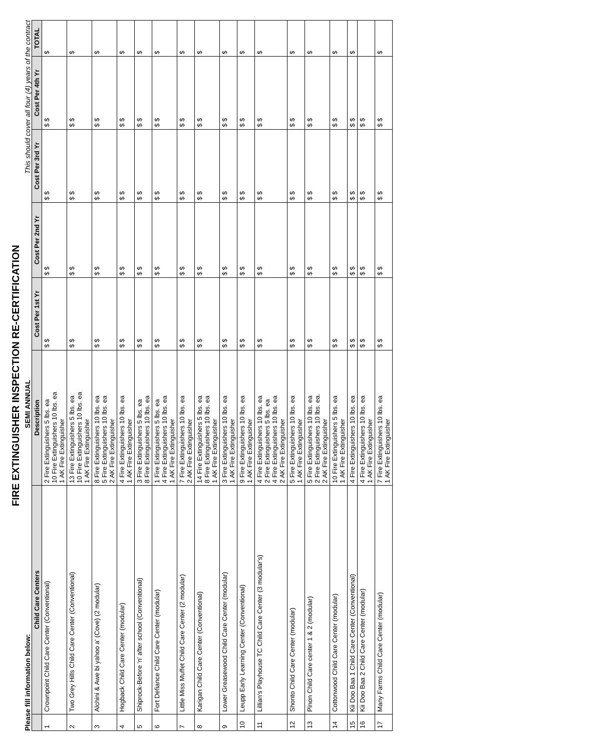FIRE EXTINGUISHER INSPECTION RE-CERTIFICATION
Please fill information below: SEMI ANNUAL This should cover all four (4) years of the contract
| | Child Care Centers | Description | Cost Per 1st Yr | Cost Per 2nd Yr | Cost Per 3rd Yr | Cost Per 4th Yr | TOTAL |
| --- | --- | --- | --- | --- | --- | --- | --- |
| 1 | Crownpoint Child Care Center (Conventional) | 2 Fire Extinguishers 5 lbs. ea 10 Fire Extinguishers 10 lbs. ea 1 AK Fire Extinguisher | $ $ | $ $ | $ $ | $ $ | $ |
| 2 | Two Grey Hills Child Care Center (Conventional) | 13 Fire Extinguishers 5 lbs. ea 10 Fire Extinguishers 10 lbs. ea 1 AK Fire Extinguisher | $ $ | $ $ | $ $ | $ $ | $ |
| 3 | Alchini & Awe bi yahoo a' (Cove) (2 modular) | 8 Fire Extinguishers 10 lbs. ea 5 Fire Extinguishers 10 lbs. ea 2 AK Fire Extinguisher | $ $ | $ $ | $ $ | $ $ | $ |
| 4 | Hogback Child Care Center (modular) | 4 Fire Extinguishers 10 lbs. ea 1 AK Fire Extinguisher | $ $ | $ $ | $ $ | $ $ | $ |
| 5 | Shiprock-Before 'n' after school (Conventional) | 3 Fire Extinguishers 5 lbs. ea 8 Fire Extinguishers 10 lbs. ea | $ $ | $ $ | $ $ | $ $ | $ |
| 6 | Fort Defiance Child Care Center (modular) | 1 Fire Extinguishers 5 lbs. ea 4 Fire Extinguishers 10 lbs. ea 1 AK Fire Extinguisher | $ $ | $ $ | $ $ | $ $ | $ |
| 7 | Little Miss Muffet Child Care Center (2 modular) | 7 Fire Extinguishers 10 lbs. ea 2 AK Fire Extinguisher | $ $ | $ $ | $ $ | $ $ | $ |
| 8 | Karigan Child Care Center (Conventional) | 14 Fire Extinguishers 5 lbs. ea 8 Fire Extinguishers 10 lbs. ea 1 AK Fire Extinguisher | $ $ | $ $ | $ $ | $ $ | $ |
| 9 | Lower Greasewood Child Care Center (modular) | 3 Fire Extinguishers 10 lbs. ea 1 AK Fire Extinguisher | $ $ | $ $ | $ $ | $ $ | $ |
| 10 | Leupp Early Learning Center (Conventional) | 9 Fire Extinguishers 10 lbs. ea 1 AK Fire Extinguisher | $ $ | $ $ | $ $ | $ $ | $ |
| 11 | Lillian's Playhouse TC Child Care Center (3 modular's) | 4 Fire Extinguishers 10 lbs. ea 2 Fire Extinguishers 5 lbs. ea 4 Fire Extinguishers 10 lbs. ea 2 AK Fire Extinguisher | $ $ | $ $ | $ $ | $ $ | $ |
| 12 | Shonto Child Care Center (modular) | 5 Fire Extinguishers 10 lbs. ea 1 AK Fire Extinguisher | $ $ | $ $ | $ $ | $ $ | $ |
| 13 | Pinon Child Care center 1 & 2 (modular) | 5 Fire Extinguishers 10 lbs. ea 2 Fire Extinguishers 10 lbs. ea. 2 AK Fire Extinguisher | $ $ | $ $ | $ $ | $ $ | $ |
| 14 | Cottonwood Child Care Center (modular) | 10 Fire Extinguishers 5 lbs. ea 1 AK Fire Extinguisher | $ $ | $ $ | $ $ | $ $ | $ |
| 15 | Kii Doo Baa 1 Child Care Center (Conventional) | 4 Fire Extinguishers 10 lbs. ea | $ $ | $ $ | $ $ | $ $ | $ |
| 16 | Kii Doo Baa 2 Child Care Center (modular) | 4 Fire Extinguishers 10 lbs. ea 1 AK Fire Extinguisher | $ $ | $ $ | $ $ | $ $ | |
| 17 | Many Farms Child Care Center (modular) | 7 Fire Extinguishers 10 lbs. ea 1 AK Fire Extinguisher | $ $ | $ $ | $ $ | $ $ | $ |